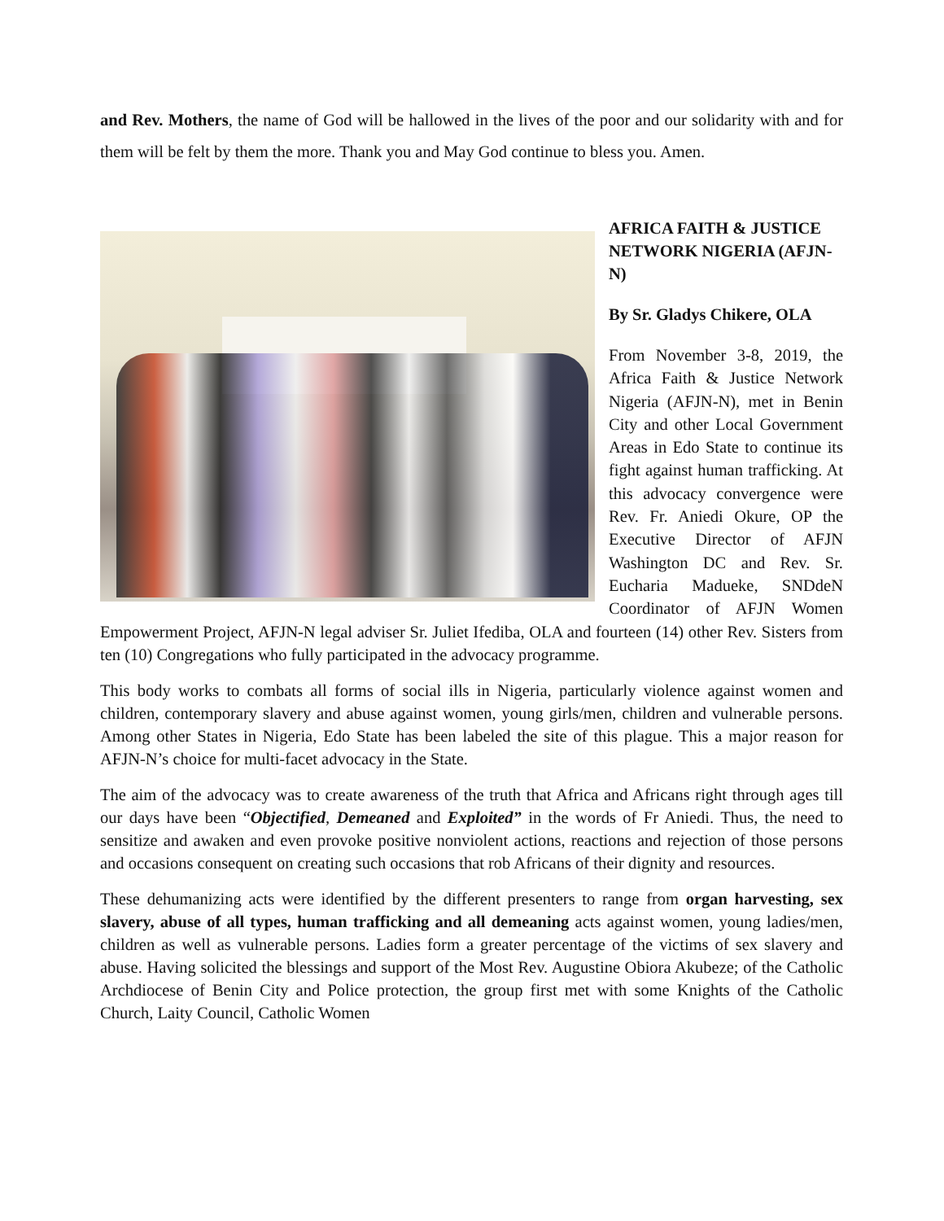and Rev. Mothers, the name of God will be hallowed in the lives of the poor and our solidarity with and for them will be felt by them the more. Thank you and May God continue to bless you. Amen.
AFRICA FAITH & JUSTICE NETWORK NIGERIA (AFJN-N)
By Sr. Gladys Chikere, OLA
From November 3-8, 2019, the Africa Faith & Justice Network Nigeria (AFJN-N), met in Benin City and other Local Government Areas in Edo State to continue its fight against human trafficking. At this advocacy convergence were Rev. Fr. Aniedi Okure, OP the Executive Director of AFJN Washington DC and Rev. Sr. Eucharia Madueke, SNDdeN Coordinator of AFJN Women Empowerment Project, AFJN-N legal adviser Sr. Juliet Ifediba, OLA and fourteen (14) other Rev. Sisters from ten (10) Congregations who fully participated in the advocacy programme.
This body works to combats all forms of social ills in Nigeria, particularly violence against women and children, contemporary slavery and abuse against women, young girls/men, children and vulnerable persons. Among other States in Nigeria, Edo State has been labeled the site of this plague. This a major reason for AFJN-N’s choice for multi-facet advocacy in the State.
The aim of the advocacy was to create awareness of the truth that Africa and Africans right through ages till our days have been “Objectified, Demeaned and Exploited” in the words of Fr Aniedi. Thus, the need to sensitize and awaken and even provoke positive nonviolent actions, reactions and rejection of those persons and occasions consequent on creating such occasions that rob Africans of their dignity and resources.
These dehumanizing acts were identified by the different presenters to range from organ harvesting, sex slavery, abuse of all types, human trafficking and all demeaning acts against women, young ladies/men, children as well as vulnerable persons. Ladies form a greater percentage of the victims of sex slavery and abuse. Having solicited the blessings and support of the Most Rev. Augustine Obiora Akubeze; of the Catholic Archdiocese of Benin City and Police protection, the group first met with some Knights of the Catholic Church, Laity Council, Catholic Women